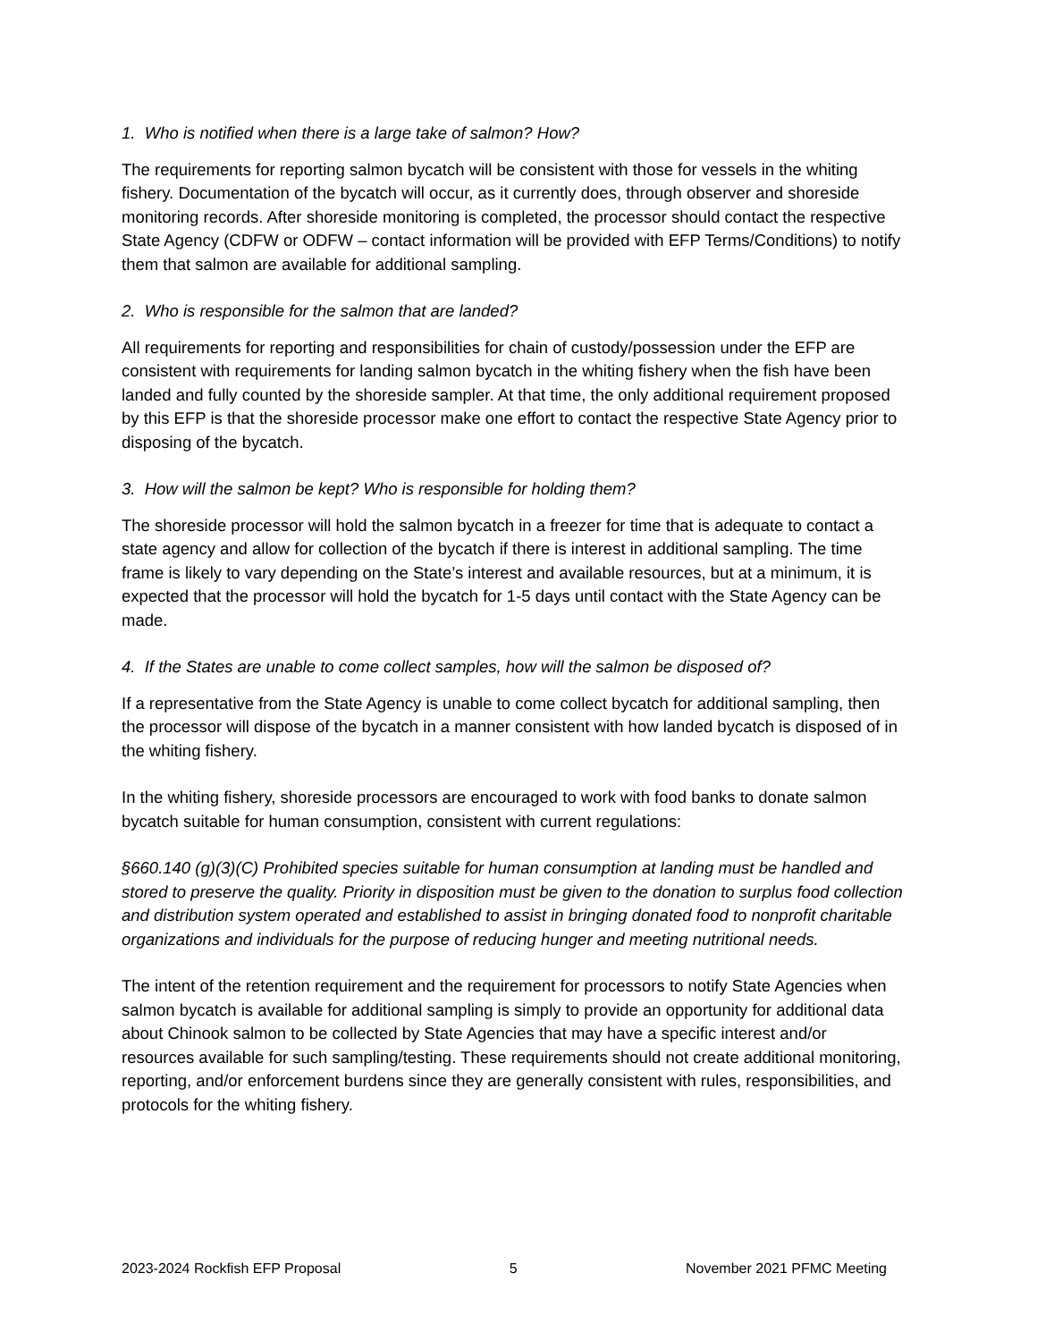1. Who is notified when there is a large take of salmon? How?
The requirements for reporting salmon bycatch will be consistent with those for vessels in the whiting fishery. Documentation of the bycatch will occur, as it currently does, through observer and shoreside monitoring records. After shoreside monitoring is completed, the processor should contact the respective State Agency (CDFW or ODFW – contact information will be provided with EFP Terms/Conditions) to notify them that salmon are available for additional sampling.
2. Who is responsible for the salmon that are landed?
All requirements for reporting and responsibilities for chain of custody/possession under the EFP are consistent with requirements for landing salmon bycatch in the whiting fishery when the fish have been landed and fully counted by the shoreside sampler. At that time, the only additional requirement proposed by this EFP is that the shoreside processor make one effort to contact the respective State Agency prior to disposing of the bycatch.
3. How will the salmon be kept? Who is responsible for holding them?
The shoreside processor will hold the salmon bycatch in a freezer for time that is adequate to contact a state agency and allow for collection of the bycatch if there is interest in additional sampling. The time frame is likely to vary depending on the State’s interest and available resources, but at a minimum, it is expected that the processor will hold the bycatch for 1-5 days until contact with the State Agency can be made.
4. If the States are unable to come collect samples, how will the salmon be disposed of?
If a representative from the State Agency is unable to come collect bycatch for additional sampling, then the processor will dispose of the bycatch in a manner consistent with how landed bycatch is disposed of in the whiting fishery.
In the whiting fishery, shoreside processors are encouraged to work with food banks to donate salmon bycatch suitable for human consumption, consistent with current regulations:
§660.140 (g)(3)(C) Prohibited species suitable for human consumption at landing must be handled and stored to preserve the quality. Priority in disposition must be given to the donation to surplus food collection and distribution system operated and established to assist in bringing donated food to nonprofit charitable organizations and individuals for the purpose of reducing hunger and meeting nutritional needs.
The intent of the retention requirement and the requirement for processors to notify State Agencies when salmon bycatch is available for additional sampling is simply to provide an opportunity for additional data about Chinook salmon to be collected by State Agencies that may have a specific interest and/or resources available for such sampling/testing. These requirements should not create additional monitoring, reporting, and/or enforcement burdens since they are generally consistent with rules, responsibilities, and protocols for the whiting fishery.
2023-2024 Rockfish EFP Proposal 5 November 2021 PFMC Meeting